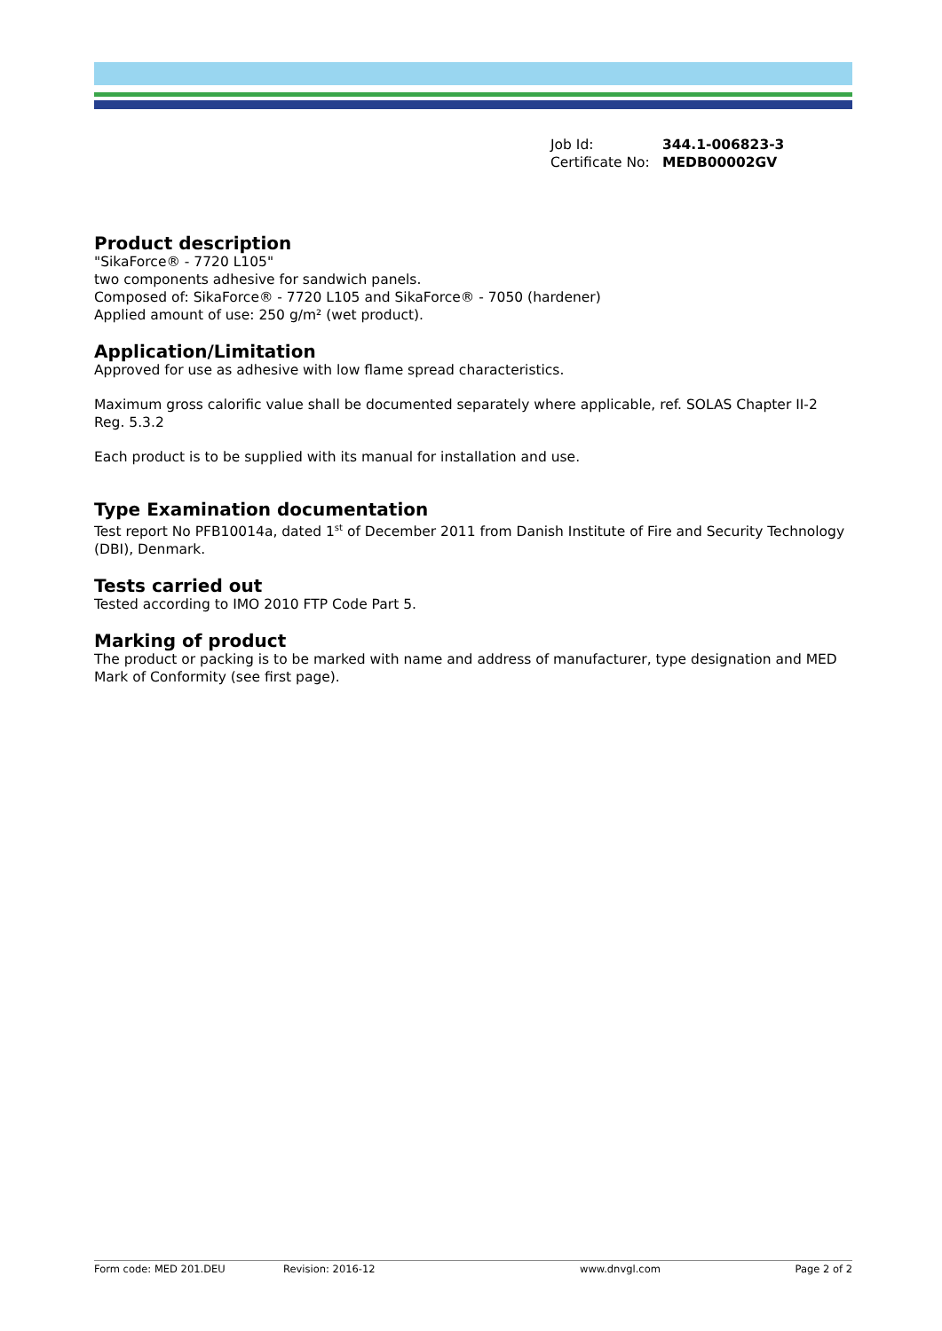Job Id: 344.1-006823-3
Certificate No: MEDB00002GV
Product description
"SikaForce® - 7720 L105"
two components adhesive for sandwich panels.
Composed of: SikaForce® - 7720 L105 and SikaForce® - 7050 (hardener)
Applied amount of use: 250 g/m² (wet product).
Application/Limitation
Approved for use as adhesive with low flame spread characteristics.
Maximum gross calorific value shall be documented separately where applicable, ref. SOLAS Chapter II-2 Reg. 5.3.2
Each product is to be supplied with its manual for installation and use.
Type Examination documentation
Test report No PFB10014a, dated 1<sup>st</sup> of December 2011 from Danish Institute of Fire and Security Technology (DBI), Denmark.
Tests carried out
Tested according to IMO 2010 FTP Code Part 5.
Marking of product
The product or packing is to be marked with name and address of manufacturer, type designation and MED Mark of Conformity (see first page).
Form code: MED 201.DEU Revision: 2016-12 www.dnvgl.com Page 2 of 2